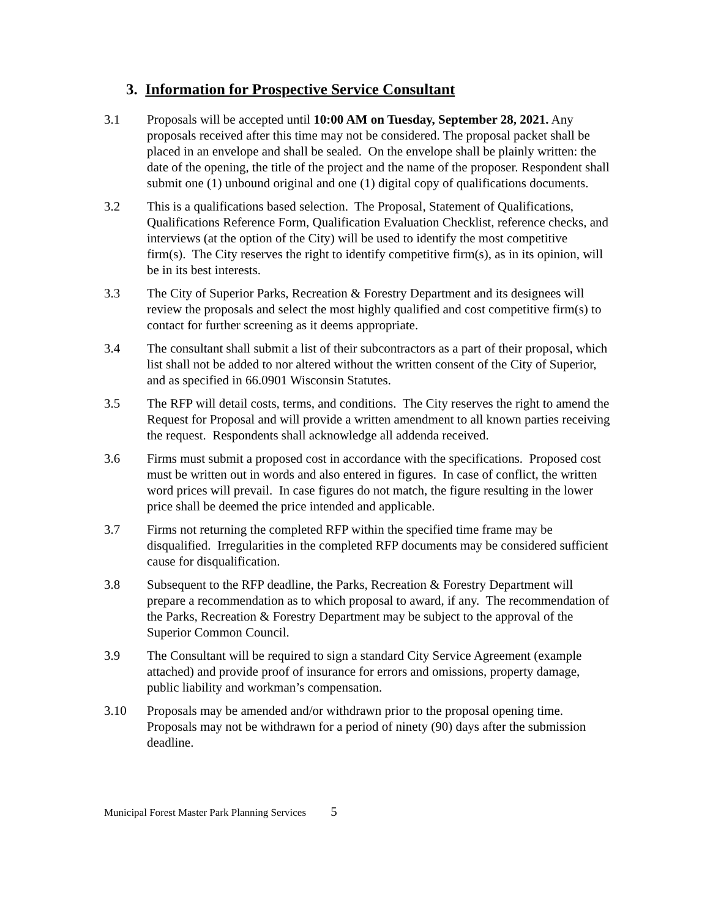3. Information for Prospective Service Consultant
3.1 Proposals will be accepted until 10:00 AM on Tuesday, September 28, 2021. Any proposals received after this time may not be considered. The proposal packet shall be placed in an envelope and shall be sealed. On the envelope shall be plainly written: the date of the opening, the title of the project and the name of the proposer. Respondent shall submit one (1) unbound original and one (1) digital copy of qualifications documents.
3.2 This is a qualifications based selection. The Proposal, Statement of Qualifications, Qualifications Reference Form, Qualification Evaluation Checklist, reference checks, and interviews (at the option of the City) will be used to identify the most competitive firm(s). The City reserves the right to identify competitive firm(s), as in its opinion, will be in its best interests.
3.3 The City of Superior Parks, Recreation & Forestry Department and its designees will review the proposals and select the most highly qualified and cost competitive firm(s) to contact for further screening as it deems appropriate.
3.4 The consultant shall submit a list of their subcontractors as a part of their proposal, which list shall not be added to nor altered without the written consent of the City of Superior, and as specified in 66.0901 Wisconsin Statutes.
3.5 The RFP will detail costs, terms, and conditions. The City reserves the right to amend the Request for Proposal and will provide a written amendment to all known parties receiving the request. Respondents shall acknowledge all addenda received.
3.6 Firms must submit a proposed cost in accordance with the specifications. Proposed cost must be written out in words and also entered in figures. In case of conflict, the written word prices will prevail. In case figures do not match, the figure resulting in the lower price shall be deemed the price intended and applicable.
3.7 Firms not returning the completed RFP within the specified time frame may be disqualified. Irregularities in the completed RFP documents may be considered sufficient cause for disqualification.
3.8 Subsequent to the RFP deadline, the Parks, Recreation & Forestry Department will prepare a recommendation as to which proposal to award, if any. The recommendation of the Parks, Recreation & Forestry Department may be subject to the approval of the Superior Common Council.
3.9 The Consultant will be required to sign a standard City Service Agreement (example attached) and provide proof of insurance for errors and omissions, property damage, public liability and workman’s compensation.
3.10 Proposals may be amended and/or withdrawn prior to the proposal opening time. Proposals may not be withdrawn for a period of ninety (90) days after the submission deadline.
Municipal Forest Master Park Planning Services 5